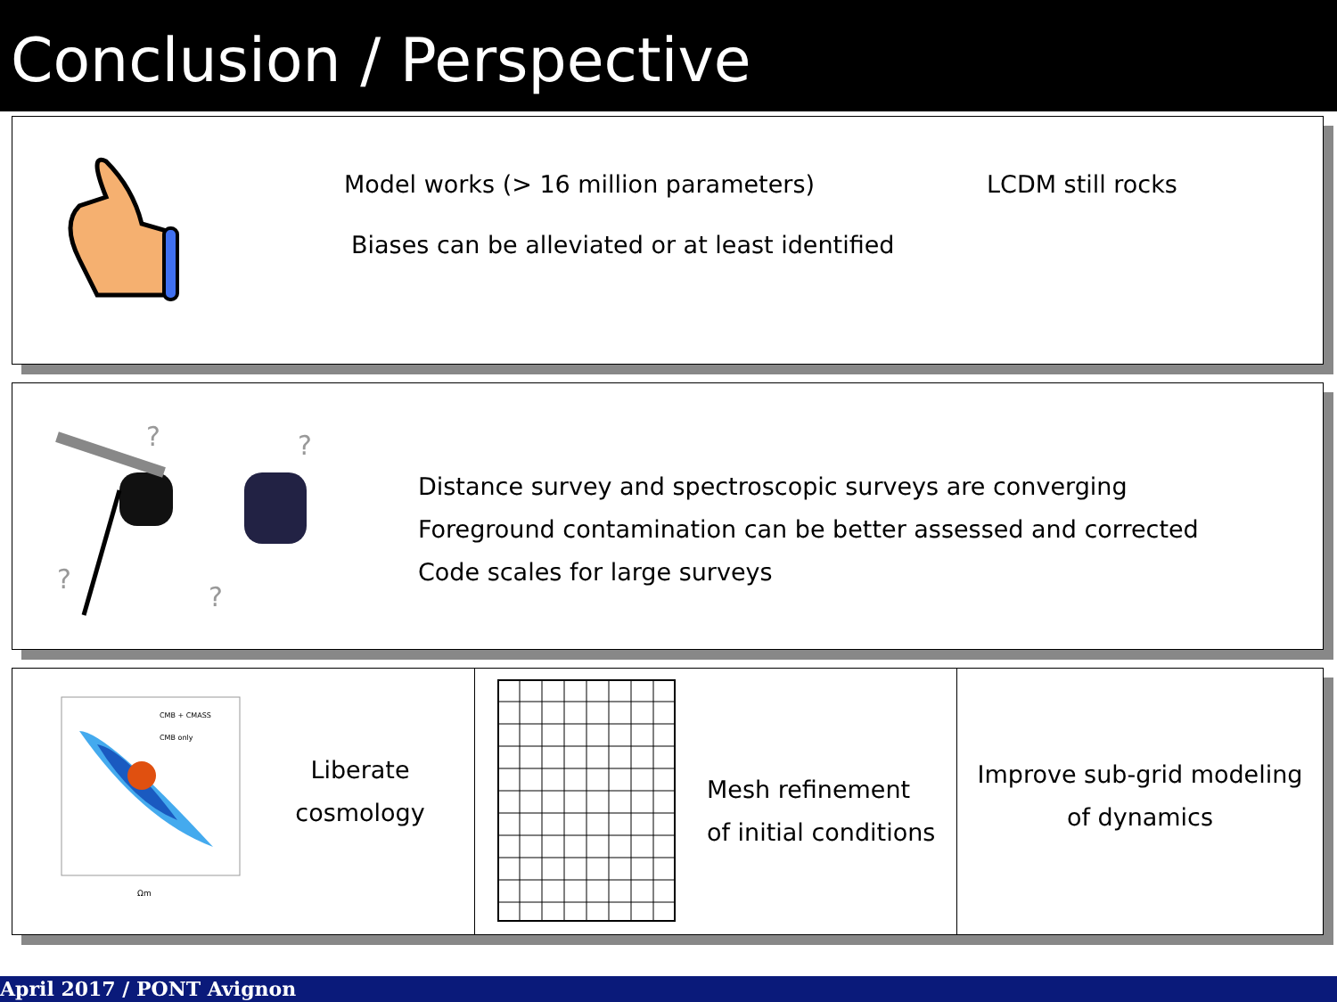Conclusion / Perspective
Model works (> 16 million parameters)
LCDM still rocks
Biases can be alleviated or at least identified
?
?
?
?
Distance survey and spectroscopic surveys are converging
Foreground contamination can be better assessed and corrected
Code scales for large surveys
CMB + CMASS
CMB only
Ωm
Liberate
cosmology
Mesh refinement
of initial conditions
Improve sub-grid modeling
of dynamics
April 2017 / PONT Avignon